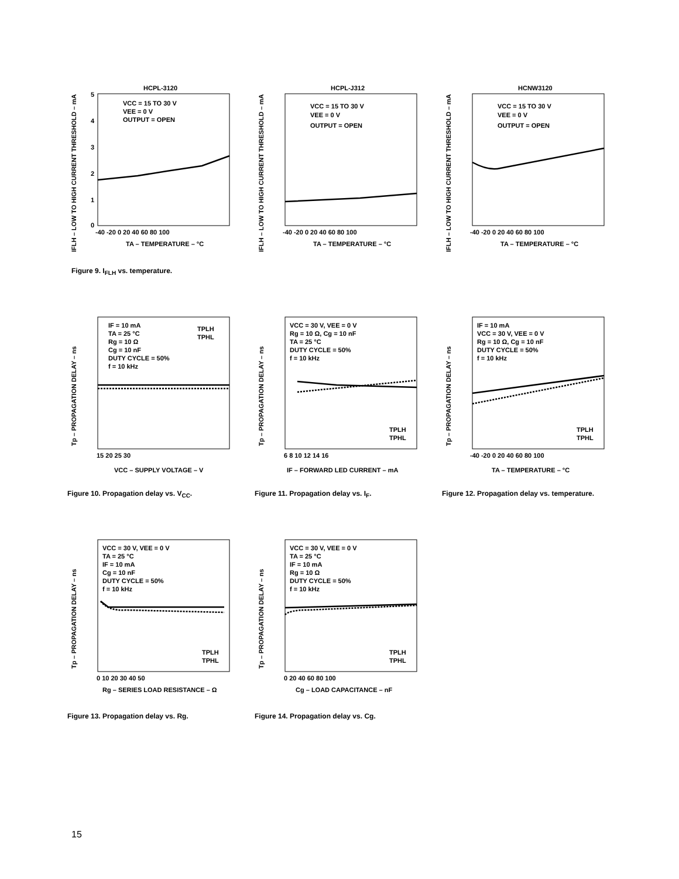HCPL-3120
VCC = 15 TO 30 V
VEE = 0 V
OUTPUT = OPEN
TA – TEMPERATURE – °C
IFLH – LOW TO HIGH CURRENT THRESHOLD – mA
5
4
3
2
1
0
-40 -20 0 20 40 60 80 100
HCPL-J312
VCC = 15 TO 30 V
VEE = 0 V
OUTPUT = OPEN
TA – TEMPERATURE – °C
IFLH – LOW TO HIGH CURRENT THRESHOLD – mA
-40 -20 0 20 40 60 80 100
HCNW3120
VCC = 15 TO 30 V
VEE = 0 V
OUTPUT = OPEN
TA – TEMPERATURE – °C
IFLH – LOW TO HIGH CURRENT THRESHOLD – mA
-40 -20 0 20 40 60 80 100
Figure 9. I<sub>FLH</sub> vs. temperature.
IF = 10 mA
TA = 25 °C
Rg = 10 Ω
Cg = 10 nF
DUTY CYCLE = 50%
f = 10 kHz
TPLH
TPHL
VCC – SUPPLY VOLTAGE – V
Tp – PROPAGATION DELAY – ns
15 20 25 30
Figure 10. Propagation delay vs. V<sub>CC</sub>.
VCC = 30 V, VEE = 0 V
Rg = 10 Ω, Cg = 10 nF
TA = 25 °C
DUTY CYCLE = 50%
f = 10 kHz
TPLH
TPHL
IF – FORWARD LED CURRENT – mA
Tp – PROPAGATION DELAY – ns
6 8 10 12 14 16
Figure 11. Propagation delay vs. I<sub>F</sub>.
IF = 10 mA
VCC = 30 V, VEE = 0 V
Rg = 10 Ω, Cg = 10 nF
DUTY CYCLE = 50%
f = 10 kHz
TPLH
TPHL
TA – TEMPERATURE – °C
Tp – PROPAGATION DELAY – ns
-40 -20 0 20 40 60 80 100
Figure 12. Propagation delay vs. temperature.
VCC = 30 V, VEE = 0 V
TA = 25 °C
IF = 10 mA
Cg = 10 nF
DUTY CYCLE = 50%
f = 10 kHz
TPLH
TPHL
Rg – SERIES LOAD RESISTANCE – Ω
Tp – PROPAGATION DELAY – ns
0 10 20 30 40 50
Figure 13. Propagation delay vs. Rg.
VCC = 30 V, VEE = 0 V
TA = 25 °C
IF = 10 mA
Rg = 10 Ω
DUTY CYCLE = 50%
f = 10 kHz
TPLH
TPHL
Cg – LOAD CAPACITANCE – nF
Tp – PROPAGATION DELAY – ns
0 20 40 60 80 100
Figure 14. Propagation delay vs. Cg.
15